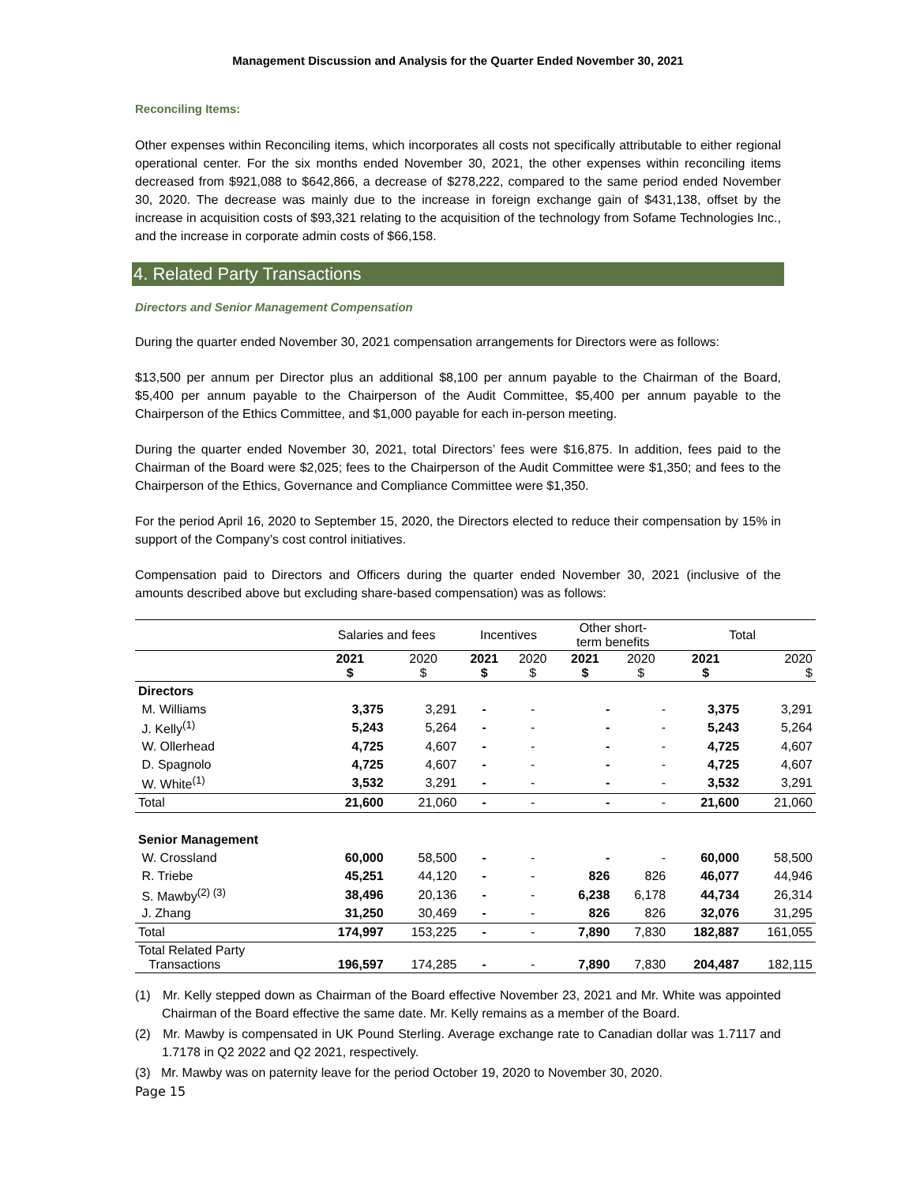Management Discussion and Analysis for the Quarter Ended November 30, 2021
Reconciling Items:
Other expenses within Reconciling items, which incorporates all costs not specifically attributable to either regional operational center. For the six months ended November 30, 2021, the other expenses within reconciling items decreased from $921,088 to $642,866, a decrease of $278,222, compared to the same period ended November 30, 2020. The decrease was mainly due to the increase in foreign exchange gain of $431,138, offset by the increase in acquisition costs of $93,321 relating to the acquisition of the technology from Sofame Technologies Inc., and the increase in corporate admin costs of $66,158.
4. Related Party Transactions
Directors and Senior Management Compensation
During the quarter ended November 30, 2021 compensation arrangements for Directors were as follows:
$13,500 per annum per Director plus an additional $8,100 per annum payable to the Chairman of the Board, $5,400 per annum payable to the Chairperson of the Audit Committee, $5,400 per annum payable to the Chairperson of the Ethics Committee, and $1,000 payable for each in-person meeting.
During the quarter ended November 30, 2021, total Directors’ fees were $16,875. In addition, fees paid to the Chairman of the Board were $2,025; fees to the Chairperson of the Audit Committee were $1,350; and fees to the Chairperson of the Ethics, Governance and Compliance Committee were $1,350.
For the period April 16, 2020 to September 15, 2020, the Directors elected to reduce their compensation by 15% in support of the Company’s cost control initiatives.
Compensation paid to Directors and Officers during the quarter ended November 30, 2021 (inclusive of the amounts described above but excluding share-based compensation) was as follows:
| | Salaries and fees | | Incentives | | Other short- term benefits | | Total | |
| --- | --- | --- | --- | --- | --- | --- | --- | --- |
| | 2021 $ | 2020 $ | 2021 $ | 2020 $ | 2021 $ | 2020 $ | 2021 $ | 2020 $ |
| Directors | | | | | | | | |
| M. Williams | 3,375 | 3,291 | - | - | - | - | 3,375 | 3,291 |
| J. Kelly<sup>(1)</sup> | 5,243 | 5,264 | - | - | - | - | 5,243 | 5,264 |
| W. Ollerhead | 4,725 | 4,607 | - | - | - | - | 4,725 | 4,607 |
| D. Spagnolo | 4,725 | 4,607 | - | - | - | - | 4,725 | 4,607 |
| W. White<sup>(1)</sup> | 3,532 | 3,291 | - | - | - | - | 3,532 | 3,291 |
| Total | 21,600 | 21,060 | - | - | - | - | 21,600 | 21,060 |
| Senior Management | | | | | | | | |
| W. Crossland | 60,000 | 58,500 | - | - | - | - | 60,000 | 58,500 |
| R. Triebe | 45,251 | 44,120 | - | - | 826 | 826 | 46,077 | 44,946 |
| S. Mawby<sup>(2) (3)</sup> | 38,496 | 20,136 | - | - | 6,238 | 6,178 | 44,734 | 26,314 |
| J. Zhang | 31,250 | 30,469 | - | - | 826 | 826 | 32,076 | 31,295 |
| Total | 174,997 | 153,225 | - | - | 7,890 | 7,830 | 182,887 | 161,055 |
| Total Related Party Transactions | 196,597 | 174,285 | - | - | 7,890 | 7,830 | 204,487 | 182,115 |
(1) Mr. Kelly stepped down as Chairman of the Board effective November 23, 2021 and Mr. White was appointed Chairman of the Board effective the same date. Mr. Kelly remains as a member of the Board.
(2) Mr. Mawby is compensated in UK Pound Sterling. Average exchange rate to Canadian dollar was 1.7117 and 1.7178 in Q2 2022 and Q2 2021, respectively.
(3) Mr. Mawby was on paternity leave for the period October 19, 2020 to November 30, 2020.
Page 15